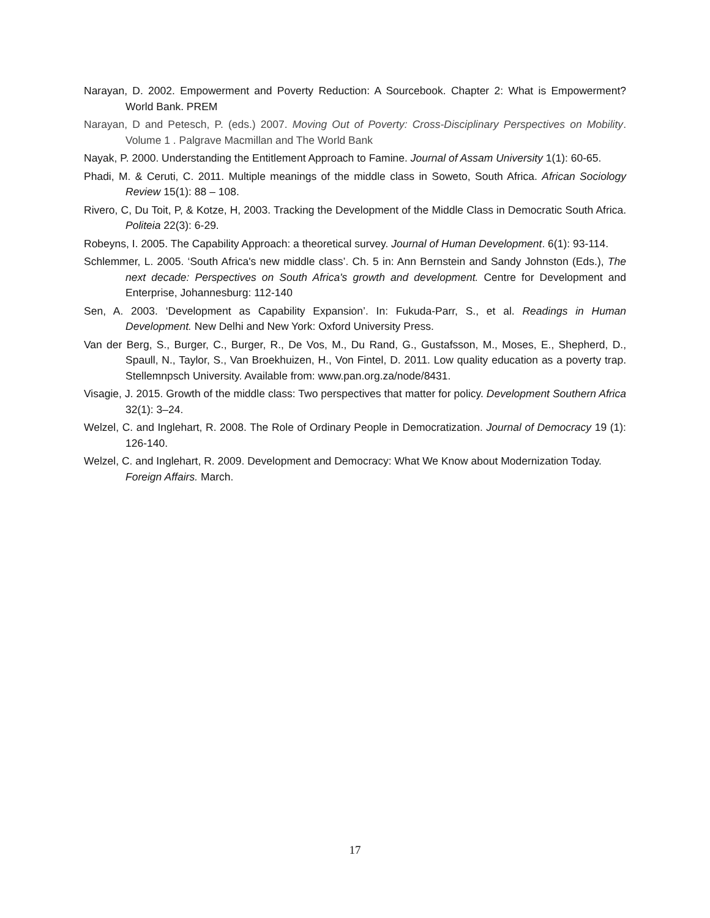Narayan, D. 2002. Empowerment and Poverty Reduction: A Sourcebook. Chapter 2: What is Empowerment? World Bank. PREM
Narayan, D and Petesch, P. (eds.) 2007. Moving Out of Poverty: Cross-Disciplinary Perspectives on Mobility. Volume 1 . Palgrave Macmillan and The World Bank
Nayak, P. 2000. Understanding the Entitlement Approach to Famine. Journal of Assam University 1(1): 60-65.
Phadi, M. & Ceruti, C. 2011. Multiple meanings of the middle class in Soweto, South Africa. African Sociology Review 15(1): 88 – 108.
Rivero, C, Du Toit, P, & Kotze, H, 2003. Tracking the Development of the Middle Class in Democratic South Africa. Politeia 22(3): 6-29.
Robeyns, I. 2005. The Capability Approach: a theoretical survey. Journal of Human Development. 6(1): 93-114.
Schlemmer, L. 2005. ‘South Africa's new middle class’. Ch. 5 in: Ann Bernstein and Sandy Johnston (Eds.), The next decade: Perspectives on South Africa's growth and development. Centre for Development and Enterprise, Johannesburg: 112-140
Sen, A. 2003. ‘Development as Capability Expansion’. In: Fukuda-Parr, S., et al. Readings in Human Development. New Delhi and New York: Oxford University Press.
Van der Berg, S., Burger, C., Burger, R., De Vos, M., Du Rand, G., Gustafsson, M., Moses, E., Shepherd, D., Spaull, N., Taylor, S., Van Broekhuizen, H., Von Fintel, D. 2011. Low quality education as a poverty trap. Stellemnpsch University. Available from: www.pan.org.za/node/8431.
Visagie, J. 2015. Growth of the middle class: Two perspectives that matter for policy. Development Southern Africa 32(1): 3–24.
Welzel, C. and Inglehart, R. 2008. The Role of Ordinary People in Democratization. Journal of Democracy 19 (1): 126-140.
Welzel, C. and Inglehart, R. 2009. Development and Democracy: What We Know about Modernization Today. Foreign Affairs. March.
17